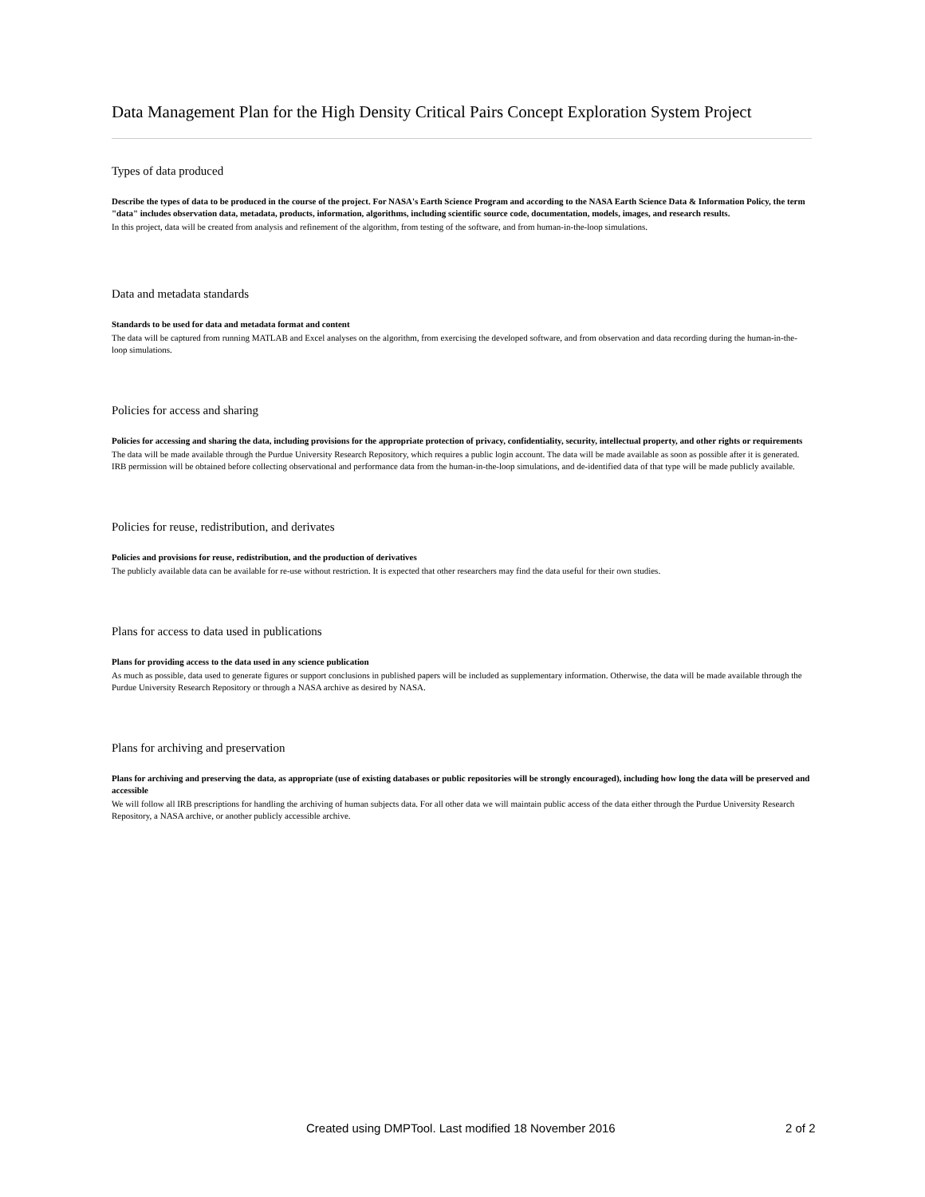Data Management Plan for the High Density Critical Pairs Concept Exploration System Project
Types of data produced
Describe the types of data to be produced in the course of the project. For NASA's Earth Science Program and according to the NASA Earth Science Data & Information Policy, the term "data" includes observation data, metadata, products, information, algorithms, including scientific source code, documentation, models, images, and research results.
In this project, data will be created from analysis and refinement of the algorithm, from testing of the software, and from human-in-the-loop simulations.
Data and metadata standards
Standards to be used for data and metadata format and content
The data will be captured from running MATLAB and Excel analyses on the algorithm, from exercising the developed software, and from observation and data recording during the human-in-the-loop simulations.
Policies for access and sharing
Policies for accessing and sharing the data, including provisions for the appropriate protection of privacy, confidentiality, security, intellectual property, and other rights or requirements
The data will be made available through the Purdue University Research Repository, which requires a public login account. The data will be made available as soon as possible after it is generated. IRB permission will be obtained before collecting observational and performance data from the human-in-the-loop simulations, and de-identified data of that type will be made publicly available.
Policies for reuse, redistribution, and derivates
Policies and provisions for reuse, redistribution, and the production of derivatives
The publicly available data can be available for re-use without restriction. It is expected that other researchers may find the data useful for their own studies.
Plans for access to data used in publications
Plans for providing access to the data used in any science publication
As much as possible, data used to generate figures or support conclusions in published papers will be included as supplementary information. Otherwise, the data will be made available through the Purdue University Research Repository or through a NASA archive as desired by NASA.
Plans for archiving and preservation
Plans for archiving and preserving the data, as appropriate (use of existing databases or public repositories will be strongly encouraged), including how long the data will be preserved and accessible
We will follow all IRB prescriptions for handling the archiving of human subjects data. For all other data we will maintain public access of the data either through the Purdue University Research Repository, a NASA archive, or another publicly accessible archive.
Created using DMPTool. Last modified 18 November 2016 2 of 2